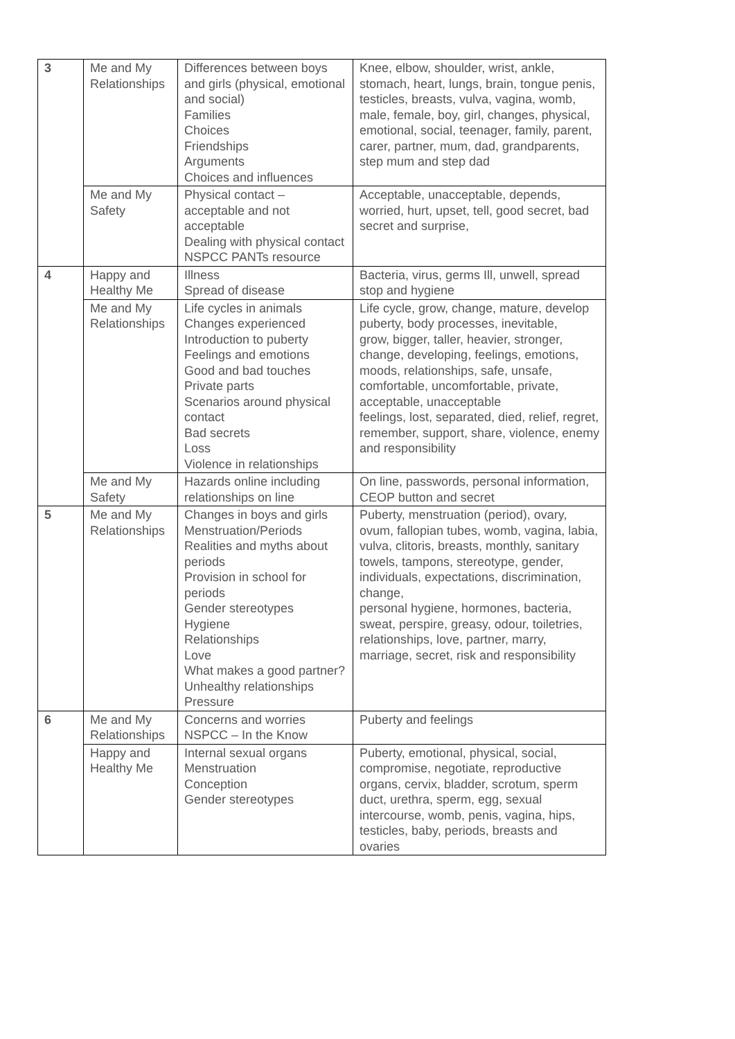| 3 | Me and My Relationships | Differences between boys and girls (physical, emotional and social) Families Choices Friendships Arguments Choices and influences | Knee, elbow, shoulder, wrist, ankle, stomach, heart, lungs, brain, tongue penis, testicles, breasts, vulva, vagina, womb, male, female, boy, girl, changes, physical, emotional, social, teenager, family, parent, carer, partner, mum, dad, grandparents, step mum and step dad |
| | Me and My Safety | Physical contact – acceptable and not acceptable Dealing with physical contact NSPCC PANTs resource | Acceptable, unacceptable, depends, worried, hurt, upset, tell, good secret, bad secret and surprise, |
| 4 | Happy and Healthy Me | Illness Spread of disease | Bacteria, virus, germs Ill, unwell, spread stop and hygiene |
| | Me and My Relationships | Life cycles in animals Changes experienced Introduction to puberty Feelings and emotions Good and bad touches Private parts Scenarios around physical contact Bad secrets Loss Violence in relationships | Life cycle, grow, change, mature, develop puberty, body processes, inevitable, grow, bigger, taller, heavier, stronger, change, developing, feelings, emotions, moods, relationships, safe, unsafe, comfortable, uncomfortable, private, acceptable, unacceptable feelings, lost, separated, died, relief, regret, remember, support, share, violence, enemy and responsibility |
| | Me and My Safety | Hazards online including relationships on line | On line, passwords, personal information, CEOP button and secret |
| 5 | Me and My Relationships | Changes in boys and girls Menstruation/Periods Realities and myths about periods Provision in school for periods Gender stereotypes Hygiene Relationships Love What makes a good partner? Unhealthy relationships Pressure | Puberty, menstruation (period), ovary, ovum, fallopian tubes, womb, vagina, labia, vulva, clitoris, breasts, monthly, sanitary towels, tampons, stereotype, gender, individuals, expectations, discrimination, change, personal hygiene, hormones, bacteria, sweat, perspire, greasy, odour, toiletries, relationships, love, partner, marry, marriage, secret, risk and responsibility |
| 6 | Me and My Relationships | Concerns and worries NSPCC – In the Know | Puberty and feelings |
| | Happy and Healthy Me | Internal sexual organs Menstruation Conception Gender stereotypes | Puberty, emotional, physical, social, compromise, negotiate, reproductive organs, cervix, bladder, scrotum, sperm duct, urethra, sperm, egg, sexual intercourse, womb, penis, vagina, hips, testicles, baby, periods, breasts and ovaries |